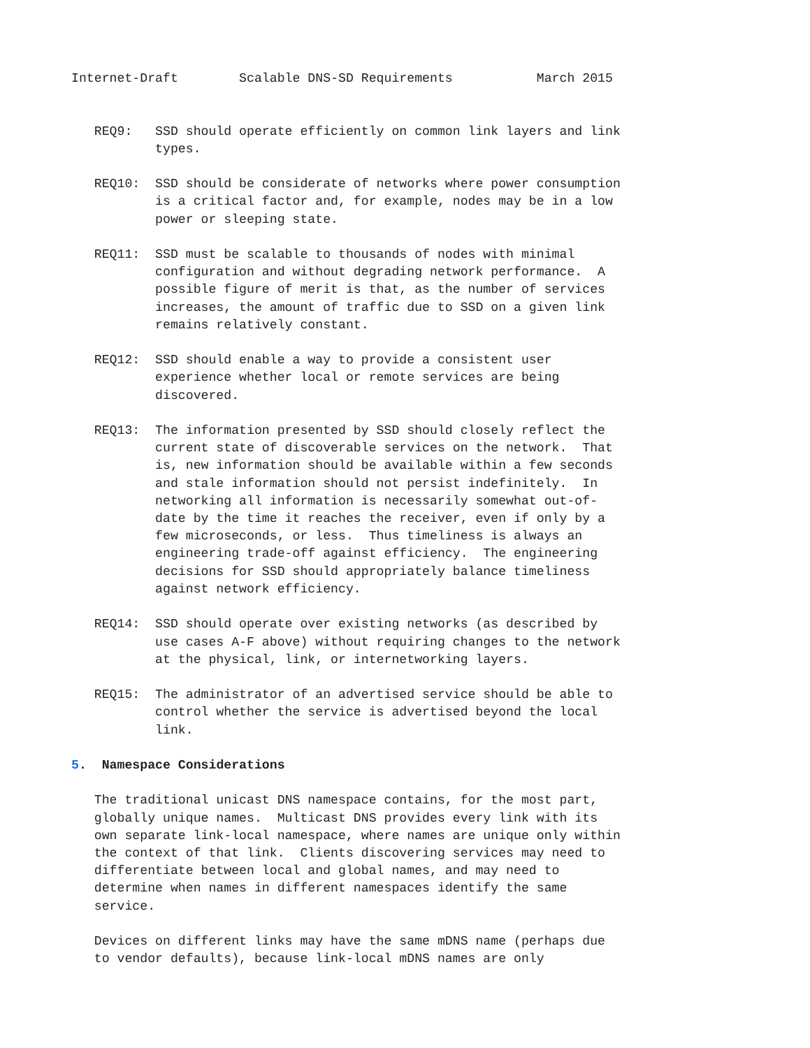Internet-Draft        Scalable DNS-SD Requirements           March 2015


   REQ9:   SSD should operate efficiently on common link layers and link
           types.

   REQ10:  SSD should be considerate of networks where power consumption
           is a critical factor and, for example, nodes may be in a low
           power or sleeping state.

   REQ11:  SSD must be scalable to thousands of nodes with minimal
           configuration and without degrading network performance.  A
           possible figure of merit is that, as the number of services
           increases, the amount of traffic due to SSD on a given link
           remains relatively constant.

   REQ12:  SSD should enable a way to provide a consistent user
           experience whether local or remote services are being
           discovered.

   REQ13:  The information presented by SSD should closely reflect the
           current state of discoverable services on the network.  That
           is, new information should be available within a few seconds
           and stale information should not persist indefinitely.  In
           networking all information is necessarily somewhat out-of-
           date by the time it reaches the receiver, even if only by a
           few microseconds, or less.  Thus timeliness is always an
           engineering trade-off against efficiency.  The engineering
           decisions for SSD should appropriately balance timeliness
           against network efficiency.

   REQ14:  SSD should operate over existing networks (as described by
           use cases A-F above) without requiring changes to the network
           at the physical, link, or internetworking layers.

   REQ15:  The administrator of an advertised service should be able to
           control whether the service is advertised beyond the local
           link.

5.  Namespace Considerations

   The traditional unicast DNS namespace contains, for the most part,
   globally unique names.  Multicast DNS provides every link with its
   own separate link-local namespace, where names are unique only within
   the context of that link.  Clients discovering services may need to
   differentiate between local and global names, and may need to
   determine when names in different namespaces identify the same
   service.

   Devices on different links may have the same mDNS name (perhaps due
   to vendor defaults), because link-local mDNS names are only